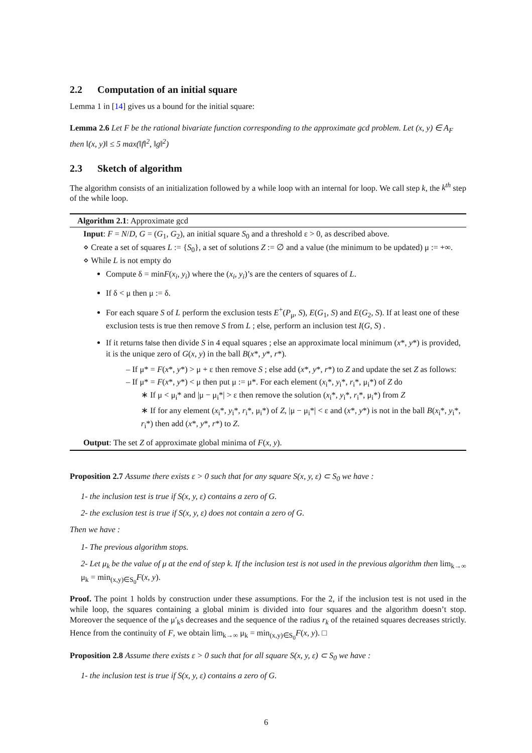2.2 Computation of an initial square
Lemma 1 in [14] gives us a bound for the initial square:
Lemma 2.6 Let F be the rational bivariate function corresponding to the approximate gcd problem. Let (x, y) ∈ A<sub>F</sub> then ‖(x, y)‖ ≤ 5 max(‖f‖<sup>2</sup>, ‖g‖<sup>2</sup>)
2.3 Sketch of algorithm
The algorithm consists of an initialization followed by a while loop with an internal for loop. We call step k, the k<sup>th</sup> step of the while loop.
Algorithm 2.1: Approximate gcd
Input: F = N/D, G = (G<sub>1</sub>, G<sub>2</sub>), an initial square S<sub>0</sub> and a threshold ε > 0, as described above.
⋄ Create a set of squares L := {S<sub>0</sub>}, a set of solutions Z := ∅ and a value (the minimum to be updated) μ := +∞.
⋄ While L is not empty do
Compute δ = minF(x<sub>i</sub>, y<sub>i</sub>) where the (x<sub>i</sub>, y<sub>i</sub>)’s are the centers of squares of L.
If δ < μ then μ := δ.
For each square S of L perform the exclusion tests E<sup>+</sup>(P<sub>μ</sub>, S), E(G<sub>1</sub>, S) and E(G<sub>2</sub>, S). If at least one of these exclusion tests is true then remove S from L ; else, perform an inclusion test I(G, S) .
If it returns false then divide S in 4 equal squares ; else an approximate local minimum (x*, y*) is provided, it is the unique zero of G(x, y) in the ball B(x*, y*, r*).
– If μ* = F(x*, y*) > μ + ε then remove S ; else add (x*, y*, r*) to Z and update the set Z as follows:
– If μ* = F(x*, y*) < μ then put μ := μ*. For each element (x<sub>i</sub>*, y<sub>i</sub>*, r<sub>i</sub>*, μ<sub>i</sub>*) of Z do
∗ If μ < μ<sub>i</sub>* and |μ − μ<sub>i</sub>*| > ε then remove the solution (x<sub>i</sub>*, y<sub>i</sub>*, r<sub>i</sub>*, μ<sub>i</sub>*) from Z
∗ If for any element (x<sub>i</sub>*, y<sub>i</sub>*, r<sub>i</sub>*, μ<sub>i</sub>*) of Z, |μ − μ<sub>i</sub>*| < ε and (x*, y*) is not in the ball B(x<sub>i</sub>*, y<sub>i</sub>*, r<sub>i</sub>*) then add (x*, y*, r*) to Z.
Output: The set Z of approximate global minima of F(x, y).
Proposition 2.7 Assume there exists ε > 0 such that for any square S(x, y, ε) ⊂ S<sub>0</sub> we have :
1- the inclusion test is true if S(x, y, ε) contains a zero of G.
2- the exclusion test is true if S(x, y, ε) does not contain a zero of G.
Then we have :
1- The previous algorithm stops.
2- Let μ<sub>k</sub> be the value of μ at the end of step k. If the inclusion test is not used in the previous algorithm then lim<sub>k→∞</sub> μ<sub>k</sub> = min<sub>(x,y)∈S<sub>0</sub></sub>F(x, y).
Proof. The point 1 holds by construction under these assumptions. For the 2, if the inclusion test is not used in the while loop, the squares containing a global minim is divided into four squares and the algorithm doesn’t stop. Moreover the sequence of the μ′<sub>k</sub>s decreases and the sequence of the radius r<sub>k</sub> of the retained squares decreases strictly. Hence from the continuity of F, we obtain lim<sub>k→∞</sub> μ<sub>k</sub> = min<sub>(x,y)∈S<sub>0</sub></sub>F(x, y). □
Proposition 2.8 Assume there exists ε > 0 such that for all square S(x, y, ε) ⊂ S<sub>0</sub> we have :
1- the inclusion test is true if S(x, y, ε) contains a zero of G.
6